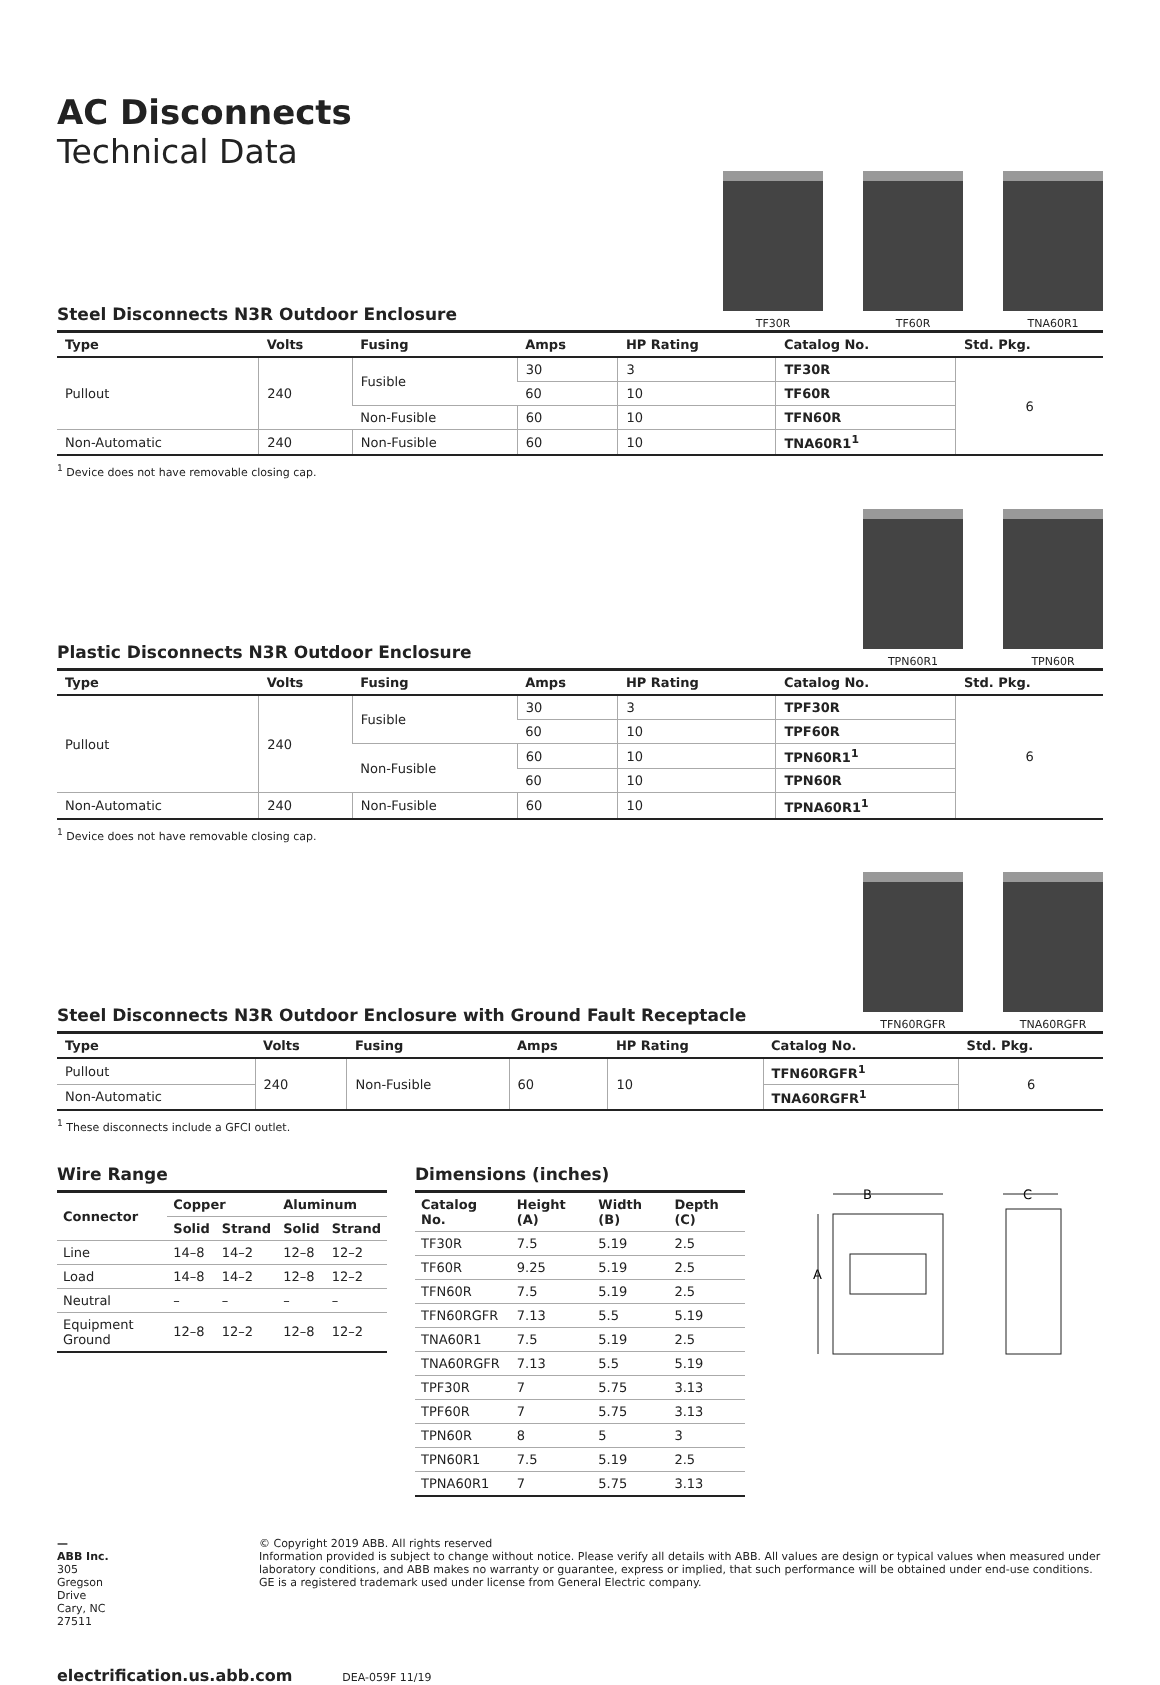AC Disconnects
Technical Data
Steel Disconnects N3R Outdoor Enclosure
TF30R TF60R TNA60R1
| Type | Volts | Fusing | Amps | HP Rating | Catalog No. | Std. Pkg. |
| --- | --- | --- | --- | --- | --- | --- |
| Pullout | 240 | Fusible | 30 | 3 | TF30R | 6 |
| | | | 60 | 10 | TF60R | |
| | | Non-Fusible | 60 | 10 | TFN60R | |
| Non-Automatic | 240 | Non-Fusible | 60 | 10 | TNA60R1<sup>1</sup> | |
<sup>1</sup> Device does not have removable closing cap.
Plastic Disconnects N3R Outdoor Enclosure
TPN60R1 TPN60R
| Type | Volts | Fusing | Amps | HP Rating | Catalog No. | Std. Pkg. |
| --- | --- | --- | --- | --- | --- | --- |
| Pullout | 240 | Fusible | 30 | 3 | TPF30R | 6 |
| | | | 60 | 10 | TPF60R | |
| | | Non-Fusible | 60 | 10 | TPN60R1<sup>1</sup> | |
| | | | 60 | 10 | TPN60R | |
| Non-Automatic | 240 | Non-Fusible | 60 | 10 | TPNA60R1<sup>1</sup> | |
<sup>1</sup> Device does not have removable closing cap.
Steel Disconnects N3R Outdoor Enclosure with Ground Fault Receptacle
TFN60RGFR TNA60RGFR
| Type | Volts | Fusing | Amps | HP Rating | Catalog No. | Std. Pkg. |
| --- | --- | --- | --- | --- | --- | --- |
| Pullout | 240 | Non-Fusible | 60 | 10 | TFN60RGFR<sup>1</sup> | 6 |
| Non-Automatic | | | | | TNA60RGFR<sup>1</sup> | |
<sup>1</sup> These disconnects include a GFCI outlet.
Wire Range
| Connector | Copper | | Aluminum | |
| --- | --- | --- | --- | --- |
| | Solid | Strand | Solid | Strand |
| Line | 14–8 | 14–2 | 12–8 | 12–2 |
| Load | 14–8 | 14–2 | 12–8 | 12–2 |
| Neutral | – | – | – | – |
| Equipment Ground | 12–8 | 12–2 | 12–8 | 12–2 |
Dimensions (inches)
| Catalog No. | Height (A) | Width (B) | Depth (C) |
| --- | --- | --- | --- |
| TF30R | 7.5 | 5.19 | 2.5 |
| TF60R | 9.25 | 5.19 | 2.5 |
| TFN60R | 7.5 | 5.19 | 2.5 |
| TFN60RGFR | 7.13 | 5.5 | 5.19 |
| TNA60R1 | 7.5 | 5.19 | 2.5 |
| TNA60RGFR | 7.13 | 5.5 | 5.19 |
| TPF30R | 7 | 5.75 | 3.13 |
| TPF60R | 7 | 5.75 | 3.13 |
| TPN60R | 8 | 5 | 3 |
| TPN60R1 | 7.5 | 5.19 | 2.5 |
| TPNA60R1 | 7 | 5.75 | 3.13 |
B
C
A
—
ABB Inc.
305 Gregson Drive
Cary, NC 27511
© Copyright 2019 ABB. All rights reserved
Information provided is subject to change without notice. Please verify all details with ABB. All values are design or typical values when measured under laboratory conditions, and ABB makes no warranty or guarantee, express or implied, that such performance will be obtained under end-use conditions.
GE is a registered trademark used under license from General Electric company.
electrification.us.abb.com DEA-059F 11/19